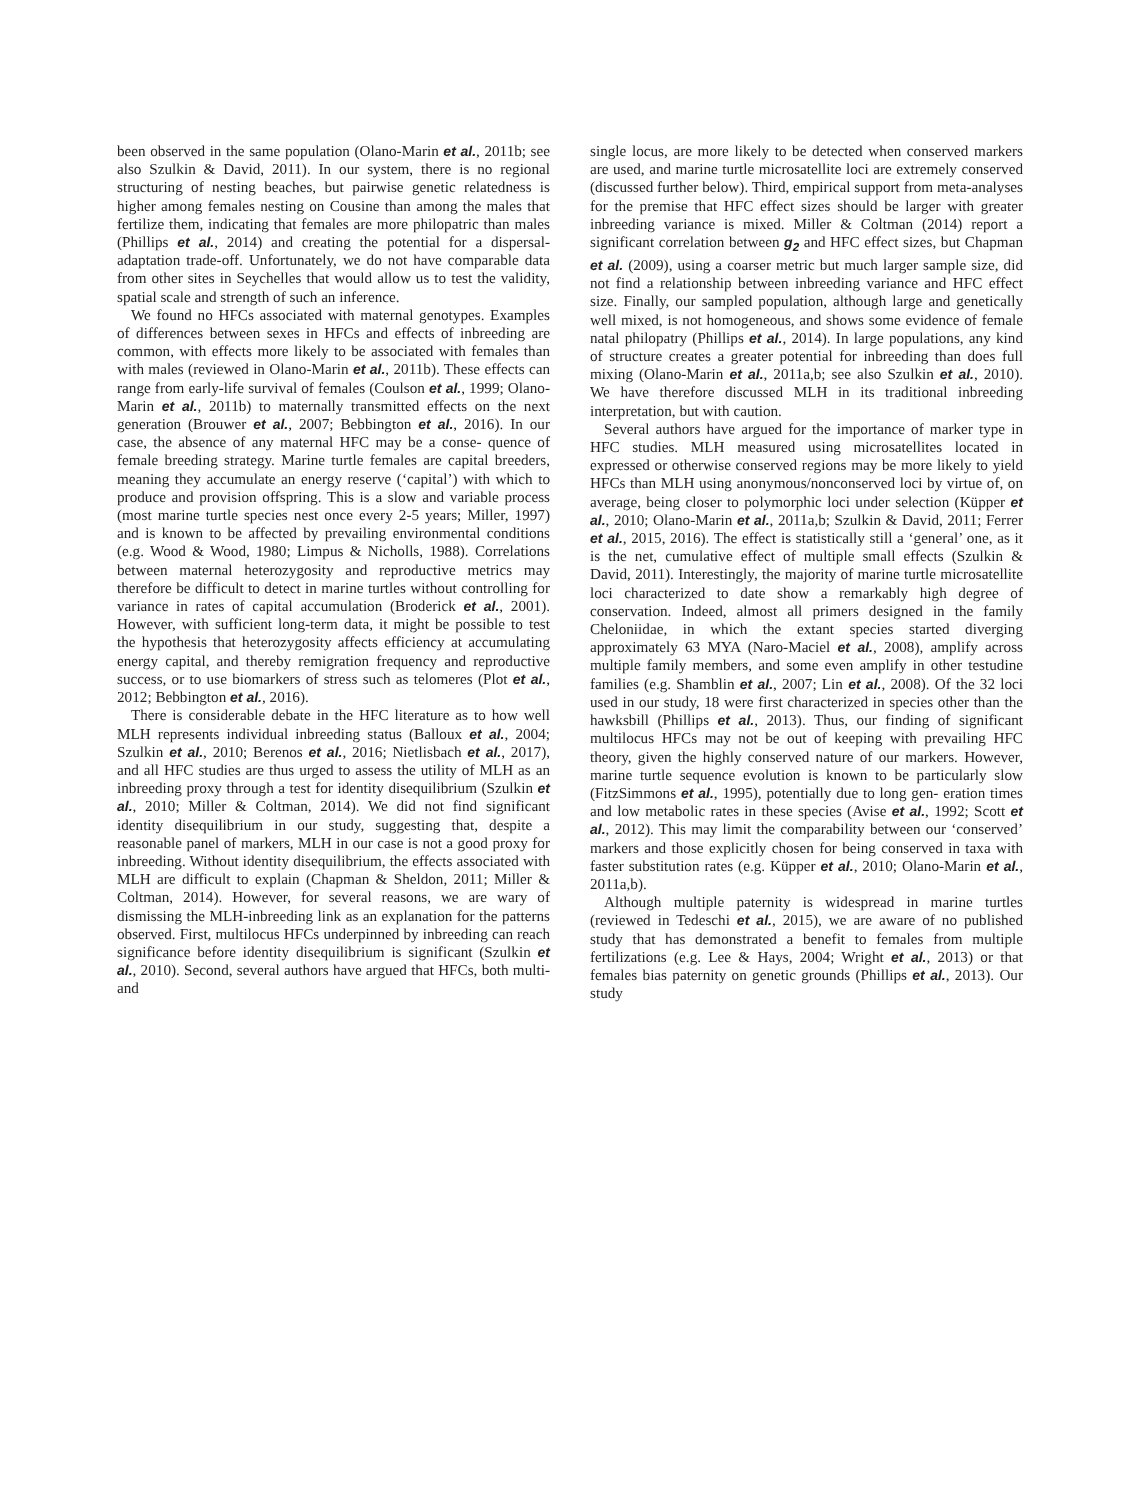been observed in the same population (Olano-Marin et al., 2011b; see also Szulkin & David, 2011). In our system, there is no regional structuring of nesting beaches, but pairwise genetic relatedness is higher among females nesting on Cousine than among the males that fertilize them, indicating that females are more philopatric than males (Phillips et al., 2014) and creating the potential for a dispersal-adaptation trade-off. Unfortunately, we do not have comparable data from other sites in Seychelles that would allow us to test the validity, spatial scale and strength of such an inference.
We found no HFCs associated with maternal genotypes. Examples of differences between sexes in HFCs and effects of inbreeding are common, with effects more likely to be associated with females than with males (reviewed in Olano-Marin et al., 2011b). These effects can range from early-life survival of females (Coulson et al., 1999; Olano-Marin et al., 2011b) to maternally transmitted effects on the next generation (Brouwer et al., 2007; Bebbington et al., 2016). In our case, the absence of any maternal HFC may be a conse- quence of female breeding strategy. Marine turtle females are capital breeders, meaning they accumulate an energy reserve (‘capital’) with which to produce and provision offspring. This is a slow and variable process (most marine turtle species nest once every 2-5 years; Miller, 1997) and is known to be affected by prevailing environmental conditions (e.g. Wood & Wood, 1980; Limpus & Nicholls, 1988). Correlations between maternal heterozygosity and reproductive metrics may therefore be difficult to detect in marine turtles without controlling for variance in rates of capital accumulation (Broderick et al., 2001). However, with sufficient long-term data, it might be possible to test the hypothesis that heterozygosity affects efficiency at accumulating energy capital, and thereby remigration frequency and reproductive success, or to use biomarkers of stress such as telomeres (Plot et al., 2012; Bebbington et al., 2016).
There is considerable debate in the HFC literature as to how well MLH represents individual inbreeding status (Balloux et al., 2004; Szulkin et al., 2010; Berenos et al., 2016; Nietlisbach et al., 2017), and all HFC studies are thus urged to assess the utility of MLH as an inbreeding proxy through a test for identity disequilibrium (Szulkin et al., 2010; Miller & Coltman, 2014). We did not find significant identity disequilibrium in our study, suggesting that, despite a reasonable panel of markers, MLH in our case is not a good proxy for inbreeding. Without identity disequilibrium, the effects associated with MLH are difficult to explain (Chapman & Sheldon, 2011; Miller & Coltman, 2014). However, for several reasons, we are wary of dismissing the MLH-inbreeding link as an explanation for the patterns observed. First, multilocus HFCs underpinned by inbreeding can reach significance before identity disequilibrium is significant (Szulkin et al., 2010). Second, several authors have argued that HFCs, both multi- and
single locus, are more likely to be detected when conserved markers are used, and marine turtle microsatellite loci are extremely conserved (discussed further below). Third, empirical support from meta-analyses for the premise that HFC effect sizes should be larger with greater inbreeding variance is mixed. Miller & Coltman (2014) report a significant correlation between g<sub>2</sub> and HFC effect sizes, but Chapman et al. (2009), using a coarser metric but much larger sample size, did not find a relationship between inbreeding variance and HFC effect size. Finally, our sampled population, although large and genetically well mixed, is not homogeneous, and shows some evidence of female natal philopatry (Phillips et al., 2014). In large populations, any kind of structure creates a greater potential for inbreeding than does full mixing (Olano-Marin et al., 2011a,b; see also Szulkin et al., 2010). We have therefore discussed MLH in its traditional inbreeding interpretation, but with caution.
Several authors have argued for the importance of marker type in HFC studies. MLH measured using microsatellites located in expressed or otherwise conserved regions may be more likely to yield HFCs than MLH using anonymous/nonconserved loci by virtue of, on average, being closer to polymorphic loci under selection (Küpper et al., 2010; Olano-Marin et al., 2011a,b; Szulkin & David, 2011; Ferrer et al., 2015, 2016). The effect is statistically still a ‘general’ one, as it is the net, cumulative effect of multiple small effects (Szulkin & David, 2011). Interestingly, the majority of marine turtle microsatellite loci characterized to date show a remarkably high degree of conservation. Indeed, almost all primers designed in the family Cheloniidae, in which the extant species started diverging approximately 63 MYA (Naro-Maciel et al., 2008), amplify across multiple family members, and some even amplify in other testudine families (e.g. Shamblin et al., 2007; Lin et al., 2008). Of the 32 loci used in our study, 18 were first characterized in species other than the hawksbill (Phillips et al., 2013). Thus, our finding of significant multilocus HFCs may not be out of keeping with prevailing HFC theory, given the highly conserved nature of our markers. However, marine turtle sequence evolution is known to be particularly slow (FitzSimmons et al., 1995), potentially due to long gen- eration times and low metabolic rates in these species (Avise et al., 1992; Scott et al., 2012). This may limit the comparability between our ‘conserved’ markers and those explicitly chosen for being conserved in taxa with faster substitution rates (e.g. Küpper et al., 2010; Olano-Marin et al., 2011a,b).
Although multiple paternity is widespread in marine turtles (reviewed in Tedeschi et al., 2015), we are aware of no published study that has demonstrated a benefit to females from multiple fertilizations (e.g. Lee & Hays, 2004; Wright et al., 2013) or that females bias paternity on genetic grounds (Phillips et al., 2013). Our study